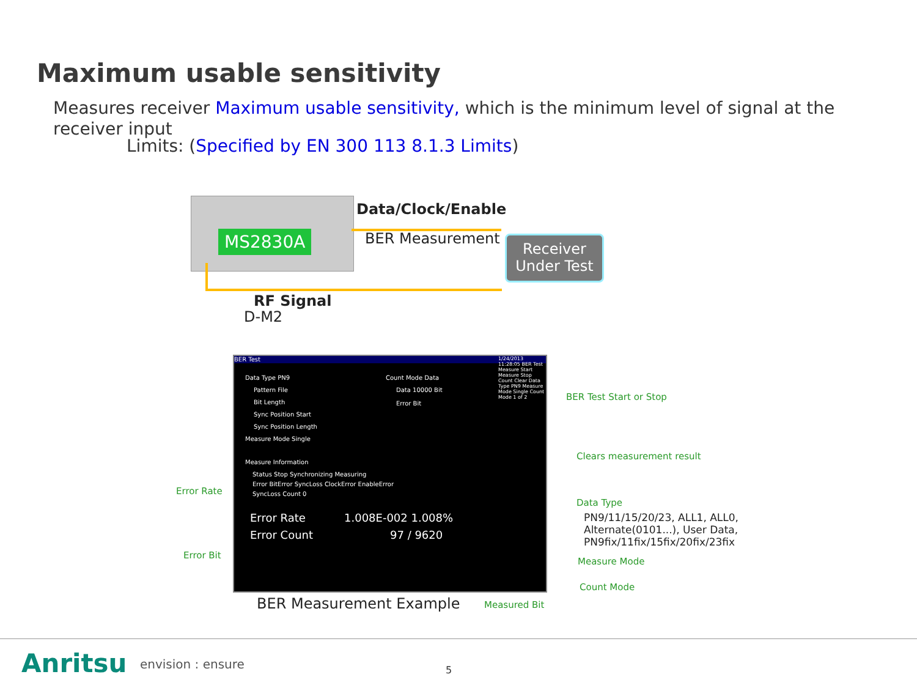Maximum usable sensitivity
Measures receiver Maximum usable sensitivity, which is the minimum level of signal at the receiver input
Limits: (Specified by EN 300 113 8.1.3 Limits)
MS2830A
Data/Clock/Enable
BER Measurement
Receiver
Under Test
RF Signal
D-M2
BER Test
Data Type PN9
Pattern File
Bit Length
Sync Position Start
Sync Position Length
Measure Mode Single
Count Mode Data
Data 10000 Bit
Error Bit
Measure Information
Status Stop Synchronizing Measuring
Error BitError SyncLoss ClockError EnableError
SyncLoss Count 0
Error Rate 1.008E-002 1.008%
Error Count 97 / 9620
1/24/2013 11:28:05 BER Test Measure Start Measure Stop Count Clear Data Type PN9 Measure Mode Single Count Mode 1 of 2
BER Test Start or Stop
Clears measurement result
Data Type
PN9/11/15/20/23, ALL1, ALL0,
Alternate(0101...), User Data,
PN9fix/11fix/15fix/20fix/23fix
Measure Mode
Count Mode
Error Rate
Error Bit
BER Measurement Example Measured Bit
Anritsu envision : ensure 5